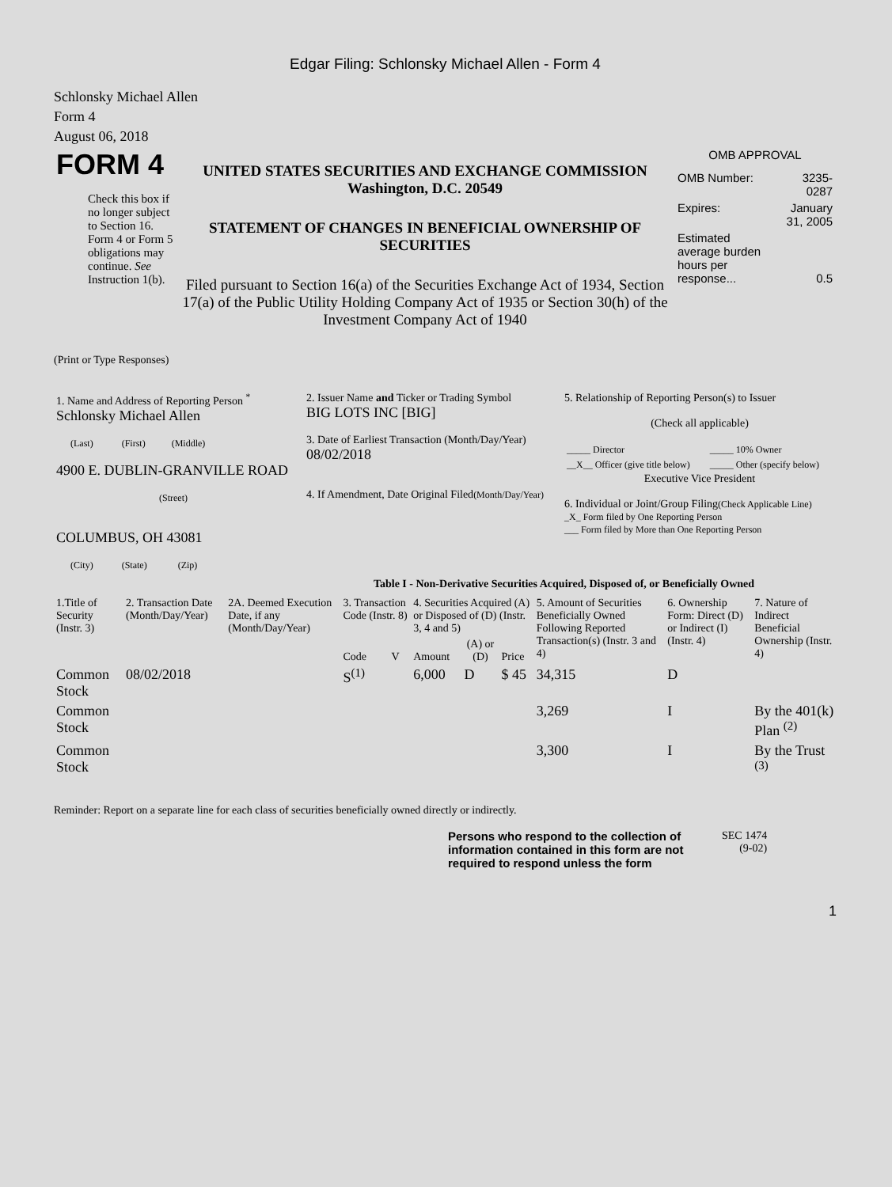Edgar Filing: Schlonsky Michael Allen - Form 4
Schlonsky Michael Allen
Form 4
August 06, 2018
| FORM 4 Check this box if no longer subject to Section 16. Form 4 or Form 5 obligations may continue. See Instruction 1(b). | UNITED STATES SECURITIES AND EXCHANGE COMMISSION Washington, D.C. 20549 STATEMENT OF CHANGES IN BENEFICIAL OWNERSHIP OF SECURITIES Filed pursuant to Section 16(a) of the Securities Exchange Act of 1934, Section 17(a) of the Public Utility Holding Company Act of 1935 or Section 30(h) of the Investment Company Act of 1940 | OMB APPROVAL / OMB Number: / 3235-0287 / / Expires: / January 31, 2005 / / Estimated average burden hours per response... / 0.5 / |
(Print or Type Responses)
| 1. Name and Address of Reporting Person <sup>*</sup> Schlonsky Michael Allen (Last) (First) (Middle) 4900 E. DUBLIN-GRANVILLE ROAD (Street) COLUMBUS, OH 43081 (City) (State) (Zip) | 2. Issuer Name and Ticker or Trading Symbol BIG LOTS INC [BIG] 3. Date of Earliest Transaction (Month/Day/Year) 08/02/2018 4. If Amendment, Date Original Filed (Month/Day/Year) | 5. Relationship of Reporting Person(s) to Issuer (Check all applicable) / _____ Director / _____ 10% Owner / / __X__ Officer (give title below) / _____ Other (specify below) / Executive Vice President 6. Individual or Joint/Group Filing (Check Applicable Line) _X_ Form filed by One Reporting Person ___ Form filed by More than One Reporting Person |
Table I - Non-Derivative Securities Acquired, Disposed of, or Beneficially Owned
| 1.Title of Security (Instr. 3) | 2. Transaction Date (Month/Day/Year) | 2A. Deemed Execution Date, if any (Month/Day/Year) | 3. Transaction Code (Instr. 8) | | 4. Securities Acquired (A) or Disposed of (D) (Instr. 3, 4 and 5) | | | 5. Amount of Securities Beneficially Owned Following Reported Transaction(s) (Instr. 3 and 4) | 6. Ownership Form: Direct (D) or Indirect (I) (Instr. 4) | 7. Nature of Indirect Beneficial Ownership (Instr. 4) |
| --- | --- | --- | --- | --- | --- | --- | --- | --- | --- | --- |
| | | | Code | V | Amount | (A) or (D) | Price | | | |
| Common Stock | 08/02/2018 | | S<sup>(1)</sup> | | 6,000 | D | $ 45 | 34,315 | D | |
| Common Stock | | | | | | | | 3,269 | I | By the 401(k) Plan <sup>(2)</sup> |
| Common Stock | | | | | | | | 3,300 | I | By the Trust <sup>(3)</sup> |
Reminder: Report on a separate line for each class of securities beneficially owned directly or indirectly.
| Persons who respond to the collection of information contained in this form are not required to respond unless the form | SEC 1474 (9-02) |
1